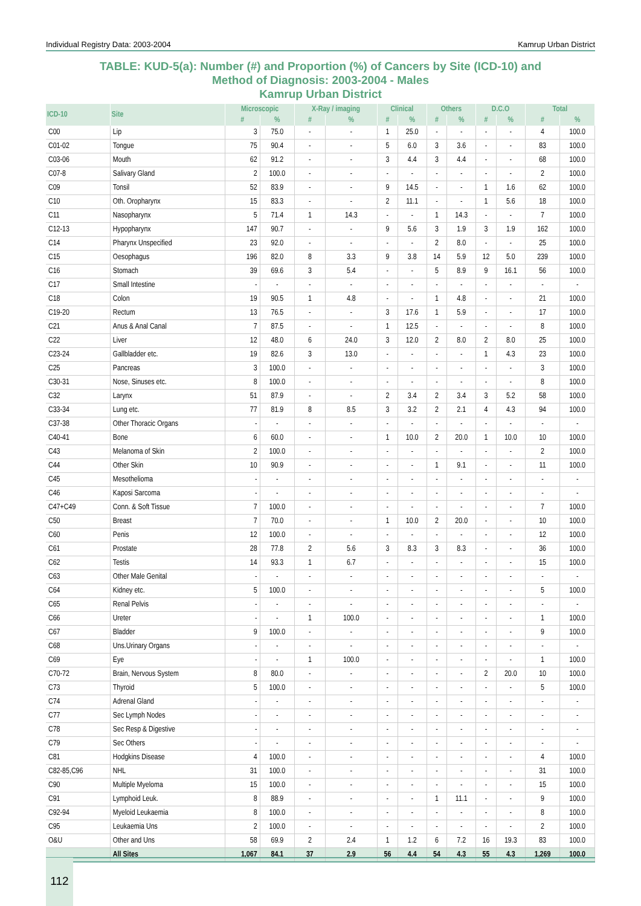Individual Registry Data: 2003-2004 Kamrup Urban District
TABLE: KUD-5(a): Number (#) and Proportion (%) of Cancers by Site (ICD-10) and
Method of Diagnosis: 2003-2004 - Males
Kamrup Urban District
| ICD-10 | Site | Microscopic | | X-Ray / imaging | | Clinical | | Others | | D.C.O | | Total | |
| --- | --- | --- | --- | --- | --- | --- | --- | --- | --- | --- | --- | --- | --- |
| | | # | % | # | % | # | % | # | % | # | % | # | % |
| C00 | Lip | 3 | 75.0 | - | - | 1 | 25.0 | - | - | - | - | 4 | 100.0 |
| C01-02 | Tongue | 75 | 90.4 | - | - | 5 | 6.0 | 3 | 3.6 | - | - | 83 | 100.0 |
| C03-06 | Mouth | 62 | 91.2 | - | - | 3 | 4.4 | 3 | 4.4 | - | - | 68 | 100.0 |
| C07-8 | Salivary Gland | 2 | 100.0 | - | - | - | - | - | - | - | - | 2 | 100.0 |
| C09 | Tonsil | 52 | 83.9 | - | - | 9 | 14.5 | - | - | 1 | 1.6 | 62 | 100.0 |
| C10 | Oth. Oropharynx | 15 | 83.3 | - | - | 2 | 11.1 | - | - | 1 | 5.6 | 18 | 100.0 |
| C11 | Nasopharynx | 5 | 71.4 | 1 | 14.3 | - | - | 1 | 14.3 | - | - | 7 | 100.0 |
| C12-13 | Hypopharynx | 147 | 90.7 | - | - | 9 | 5.6 | 3 | 1.9 | 3 | 1.9 | 162 | 100.0 |
| C14 | Pharynx Unspecified | 23 | 92.0 | - | - | - | - | 2 | 8.0 | - | - | 25 | 100.0 |
| C15 | Oesophagus | 196 | 82.0 | 8 | 3.3 | 9 | 3.8 | 14 | 5.9 | 12 | 5.0 | 239 | 100.0 |
| C16 | Stomach | 39 | 69.6 | 3 | 5.4 | - | - | 5 | 8.9 | 9 | 16.1 | 56 | 100.0 |
| C17 | Small Intestine | - | - | - | - | - | - | - | - | - | - | - | - |
| C18 | Colon | 19 | 90.5 | 1 | 4.8 | - | - | 1 | 4.8 | - | - | 21 | 100.0 |
| C19-20 | Rectum | 13 | 76.5 | - | - | 3 | 17.6 | 1 | 5.9 | - | - | 17 | 100.0 |
| C21 | Anus & Anal Canal | 7 | 87.5 | - | - | 1 | 12.5 | - | - | - | - | 8 | 100.0 |
| C22 | Liver | 12 | 48.0 | 6 | 24.0 | 3 | 12.0 | 2 | 8.0 | 2 | 8.0 | 25 | 100.0 |
| C23-24 | Gallbladder etc. | 19 | 82.6 | 3 | 13.0 | - | - | - | - | 1 | 4.3 | 23 | 100.0 |
| C25 | Pancreas | 3 | 100.0 | - | - | - | - | - | - | - | - | 3 | 100.0 |
| C30-31 | Nose, Sinuses etc. | 8 | 100.0 | - | - | - | - | - | - | - | - | 8 | 100.0 |
| C32 | Larynx | 51 | 87.9 | - | - | 2 | 3.4 | 2 | 3.4 | 3 | 5.2 | 58 | 100.0 |
| C33-34 | Lung etc. | 77 | 81.9 | 8 | 8.5 | 3 | 3.2 | 2 | 2.1 | 4 | 4.3 | 94 | 100.0 |
| C37-38 | Other Thoracic Organs | - | - | - | - | - | - | - | - | - | - | - | - |
| C40-41 | Bone | 6 | 60.0 | - | - | 1 | 10.0 | 2 | 20.0 | 1 | 10.0 | 10 | 100.0 |
| C43 | Melanoma of Skin | 2 | 100.0 | - | - | - | - | - | - | - | - | 2 | 100.0 |
| C44 | Other Skin | 10 | 90.9 | - | - | - | - | 1 | 9.1 | - | - | 11 | 100.0 |
| C45 | Mesothelioma | - | - | - | - | - | - | - | - | - | - | - | - |
| C46 | Kaposi Sarcoma | - | - | - | - | - | - | - | - | - | - | - | - |
| C47+C49 | Conn. & Soft Tissue | 7 | 100.0 | - | - | - | - | - | - | - | - | 7 | 100.0 |
| C50 | Breast | 7 | 70.0 | - | - | 1 | 10.0 | 2 | 20.0 | - | - | 10 | 100.0 |
| C60 | Penis | 12 | 100.0 | - | - | - | - | - | - | - | - | 12 | 100.0 |
| C61 | Prostate | 28 | 77.8 | 2 | 5.6 | 3 | 8.3 | 3 | 8.3 | - | - | 36 | 100.0 |
| C62 | Testis | 14 | 93.3 | 1 | 6.7 | - | - | - | - | - | - | 15 | 100.0 |
| C63 | Other Male Genital | - | - | - | - | - | - | - | - | - | - | - | - |
| C64 | Kidney etc. | 5 | 100.0 | - | - | - | - | - | - | - | - | 5 | 100.0 |
| C65 | Renal Pelvis | - | - | - | - | - | - | - | - | - | - | - | - |
| C66 | Ureter | - | - | 1 | 100.0 | - | - | - | - | - | - | 1 | 100.0 |
| C67 | Bladder | 9 | 100.0 | - | - | - | - | - | - | - | - | 9 | 100.0 |
| C68 | Uns.Urinary Organs | - | - | - | - | - | - | - | - | - | - | - | - |
| C69 | Eye | - | - | 1 | 100.0 | - | - | - | - | - | - | 1 | 100.0 |
| C70-72 | Brain, Nervous System | 8 | 80.0 | - | - | - | - | - | - | 2 | 20.0 | 10 | 100.0 |
| C73 | Thyroid | 5 | 100.0 | - | - | - | - | - | - | - | - | 5 | 100.0 |
| C74 | Adrenal Gland | - | - | - | - | - | - | - | - | - | - | - | - |
| C77 | Sec Lymph Nodes | - | - | - | - | - | - | - | - | - | - | - | - |
| C78 | Sec Resp & Digestive | - | - | - | - | - | - | - | - | - | - | - | - |
| C79 | Sec Others | - | - | - | - | - | - | - | - | - | - | - | - |
| C81 | Hodgkins Disease | 4 | 100.0 | - | - | - | - | - | - | - | - | 4 | 100.0 |
| C82-85,C96 | NHL | 31 | 100.0 | - | - | - | - | - | - | - | - | 31 | 100.0 |
| C90 | Multiple Myeloma | 15 | 100.0 | - | - | - | - | - | - | - | - | 15 | 100.0 |
| C91 | Lymphoid Leuk. | 8 | 88.9 | - | - | - | - | 1 | 11.1 | - | - | 9 | 100.0 |
| C92-94 | Myeloid Leukaemia | 8 | 100.0 | - | - | - | - | - | - | - | - | 8 | 100.0 |
| C95 | Leukaemia Uns | 2 | 100.0 | - | - | - | - | - | - | - | - | 2 | 100.0 |
| O&U | Other and Uns | 58 | 69.9 | 2 | 2.4 | 1 | 1.2 | 6 | 7.2 | 16 | 19.3 | 83 | 100.0 |
| | All Sites | 1,067 | 84.1 | 37 | 2.9 | 56 | 4.4 | 54 | 4.3 | 55 | 4.3 | 1,269 | 100.0 |
112